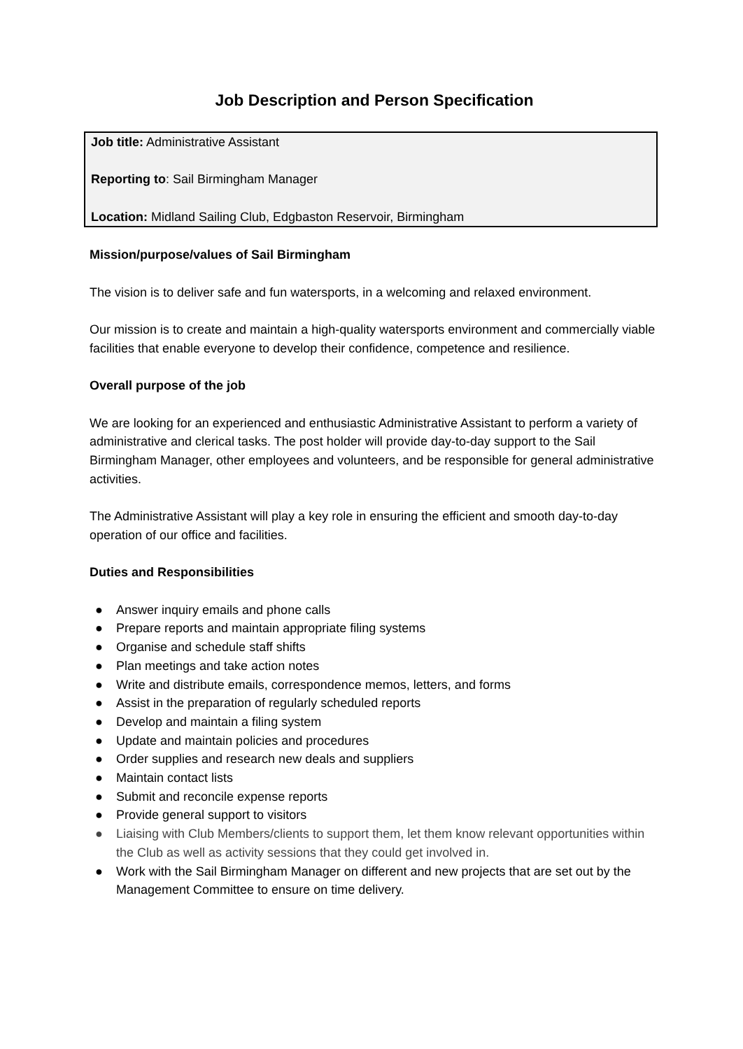Job Description and Person Specification
Job title: Administrative Assistant
Reporting to: Sail Birmingham Manager
Location: Midland Sailing Club, Edgbaston Reservoir, Birmingham
Mission/purpose/values of Sail Birmingham
The vision is to deliver safe and fun watersports, in a welcoming and relaxed environment.
Our mission is to create and maintain a high-quality watersports environment and commercially viable facilities that enable everyone to develop their confidence, competence and resilience.
Overall purpose of the job
We are looking for an experienced and enthusiastic Administrative Assistant to perform a variety of administrative and clerical tasks. The post holder will provide day-to-day support to the Sail Birmingham Manager, other employees and volunteers, and be responsible for general administrative activities.
The Administrative Assistant will play a key role in ensuring the efficient and smooth day-to-day operation of our office and facilities.
Duties and Responsibilities
● Answer inquiry emails and phone calls
● Prepare reports and maintain appropriate filing systems
● Organise and schedule staff shifts
● Plan meetings and take action notes
● Write and distribute emails, correspondence memos, letters, and forms
● Assist in the preparation of regularly scheduled reports
● Develop and maintain a filing system
● Update and maintain policies and procedures
● Order supplies and research new deals and suppliers
● Maintain contact lists
● Submit and reconcile expense reports
● Provide general support to visitors
● Liaising with Club Members/clients to support them, let them know relevant opportunities within the Club as well as activity sessions that they could get involved in.
● Work with the Sail Birmingham Manager on different and new projects that are set out by the Management Committee to ensure on time delivery.